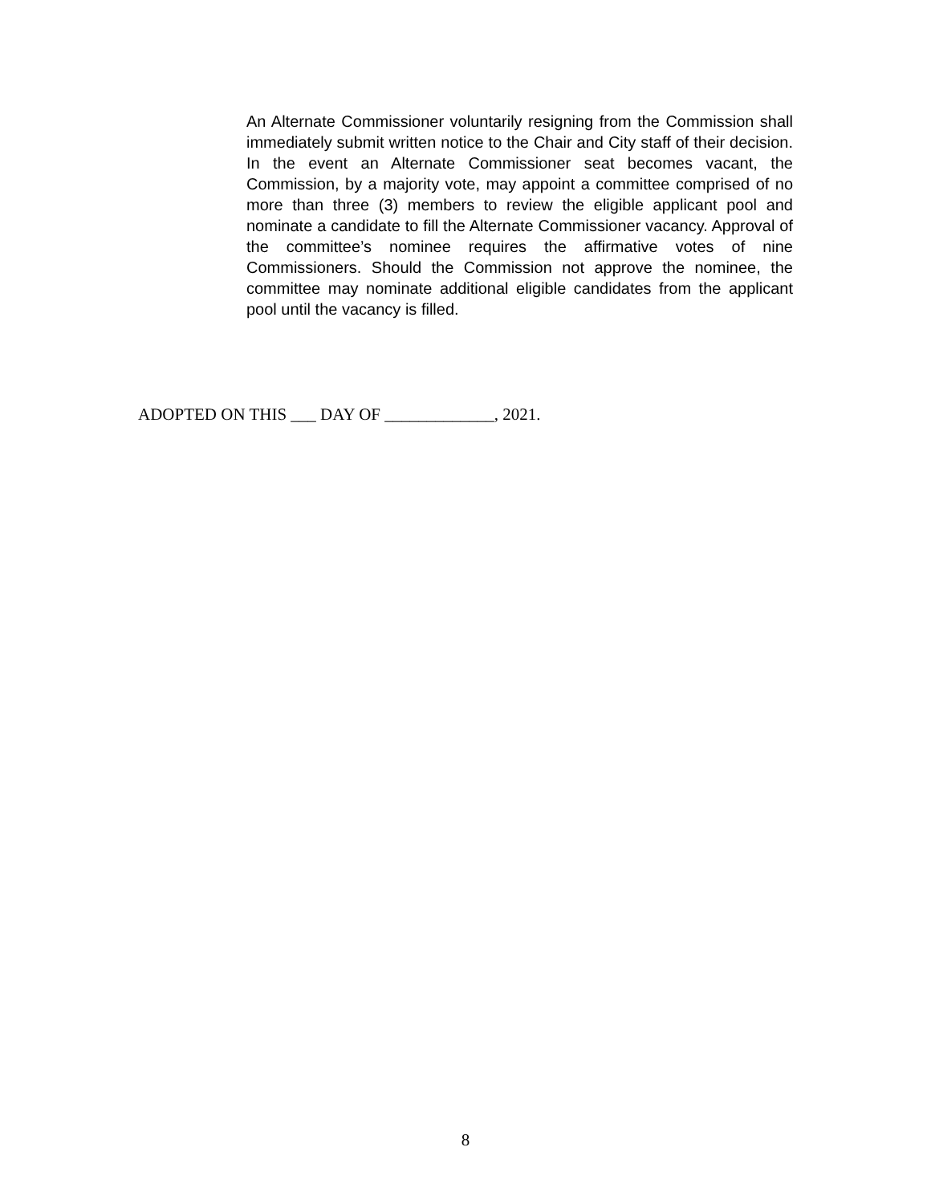An Alternate Commissioner voluntarily resigning from the Commission shall immediately submit written notice to the Chair and City staff of their decision. In the event an Alternate Commissioner seat becomes vacant, the Commission, by a majority vote, may appoint a committee comprised of no more than three (3) members to review the eligible applicant pool and nominate a candidate to fill the Alternate Commissioner vacancy. Approval of the committee’s nominee requires the affirmative votes of nine Commissioners. Should the Commission not approve the nominee, the committee may nominate additional eligible candidates from the applicant pool until the vacancy is filled.
ADOPTED ON THIS ___ DAY OF _____________, 2021.
8